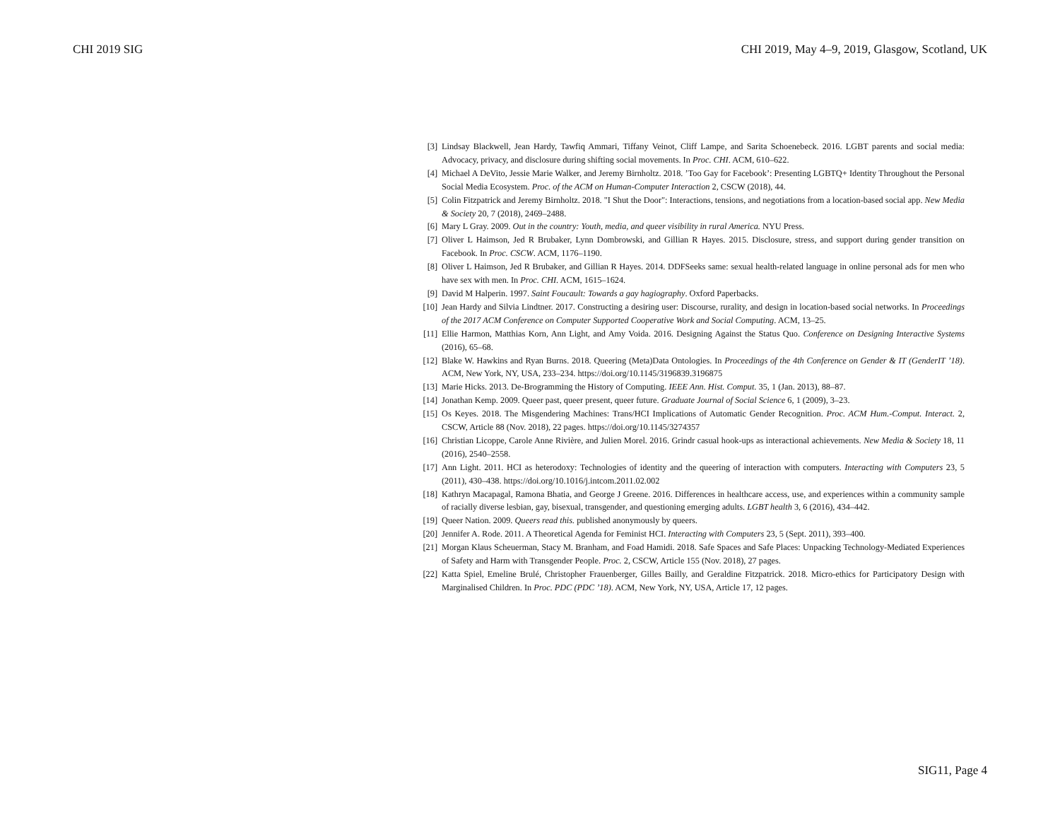CHI 2019 SIG CHI 2019, May 4–9, 2019, Glasgow, Scotland, UK
[3] Lindsay Blackwell, Jean Hardy, Tawfiq Ammari, Tiffany Veinot, Cliff Lampe, and Sarita Schoenebeck. 2016. LGBT parents and social media: Advocacy, privacy, and disclosure during shifting social movements. In Proc. CHI. ACM, 610–622.
[4] Michael A DeVito, Jessie Marie Walker, and Jeremy Birnholtz. 2018. ’Too Gay for Facebook’: Presenting LGBTQ+ Identity Throughout the Personal Social Media Ecosystem. Proc. of the ACM on Human-Computer Interaction 2, CSCW (2018), 44.
[5] Colin Fitzpatrick and Jeremy Birnholtz. 2018. "I Shut the Door": Interactions, tensions, and negotiations from a location-based social app. New Media & Society 20, 7 (2018), 2469–2488.
[6] Mary L Gray. 2009. Out in the country: Youth, media, and queer visibility in rural America. NYU Press.
[7] Oliver L Haimson, Jed R Brubaker, Lynn Dombrowski, and Gillian R Hayes. 2015. Disclosure, stress, and support during gender transition on Facebook. In Proc. CSCW. ACM, 1176–1190.
[8] Oliver L Haimson, Jed R Brubaker, and Gillian R Hayes. 2014. DDFSeeks same: sexual health-related language in online personal ads for men who have sex with men. In Proc. CHI. ACM, 1615–1624.
[9] David M Halperin. 1997. Saint Foucault: Towards a gay hagiography. Oxford Paperbacks.
[10] Jean Hardy and Silvia Lindtner. 2017. Constructing a desiring user: Discourse, rurality, and design in location-based social networks. In Proceedings of the 2017 ACM Conference on Computer Supported Cooperative Work and Social Computing. ACM, 13–25.
[11] Ellie Harmon, Matthias Korn, Ann Light, and Amy Voida. 2016. Designing Against the Status Quo. Conference on Designing Interactive Systems (2016), 65–68.
[12] Blake W. Hawkins and Ryan Burns. 2018. Queering (Meta)Data Ontologies. In Proceedings of the 4th Conference on Gender & IT (GenderIT ’18). ACM, New York, NY, USA, 233–234. https://doi.org/10.1145/3196839.3196875
[13] Marie Hicks. 2013. De-Brogramming the History of Computing. IEEE Ann. Hist. Comput. 35, 1 (Jan. 2013), 88–87.
[14] Jonathan Kemp. 2009. Queer past, queer present, queer future. Graduate Journal of Social Science 6, 1 (2009), 3–23.
[15] Os Keyes. 2018. The Misgendering Machines: Trans/HCI Implications of Automatic Gender Recognition. Proc. ACM Hum.-Comput. Interact. 2, CSCW, Article 88 (Nov. 2018), 22 pages. https://doi.org/10.1145/3274357
[16] Christian Licoppe, Carole Anne Rivière, and Julien Morel. 2016. Grindr casual hook-ups as interactional achievements. New Media & Society 18, 11 (2016), 2540–2558.
[17] Ann Light. 2011. HCI as heterodoxy: Technologies of identity and the queering of interaction with computers. Interacting with Computers 23, 5 (2011), 430–438. https://doi.org/10.1016/j.intcom.2011.02.002
[18] Kathryn Macapagal, Ramona Bhatia, and George J Greene. 2016. Differences in healthcare access, use, and experiences within a community sample of racially diverse lesbian, gay, bisexual, transgender, and questioning emerging adults. LGBT health 3, 6 (2016), 434–442.
[19] Queer Nation. 2009. Queers read this. published anonymously by queers.
[20] Jennifer A. Rode. 2011. A Theoretical Agenda for Feminist HCI. Interacting with Computers 23, 5 (Sept. 2011), 393–400.
[21] Morgan Klaus Scheuerman, Stacy M. Branham, and Foad Hamidi. 2018. Safe Spaces and Safe Places: Unpacking Technology-Mediated Experiences of Safety and Harm with Transgender People. Proc. 2, CSCW, Article 155 (Nov. 2018), 27 pages.
[22] Katta Spiel, Emeline Brulé, Christopher Frauenberger, Gilles Bailly, and Geraldine Fitzpatrick. 2018. Micro-ethics for Participatory Design with Marginalised Children. In Proc. PDC (PDC ’18). ACM, New York, NY, USA, Article 17, 12 pages.
SIG11, Page 4